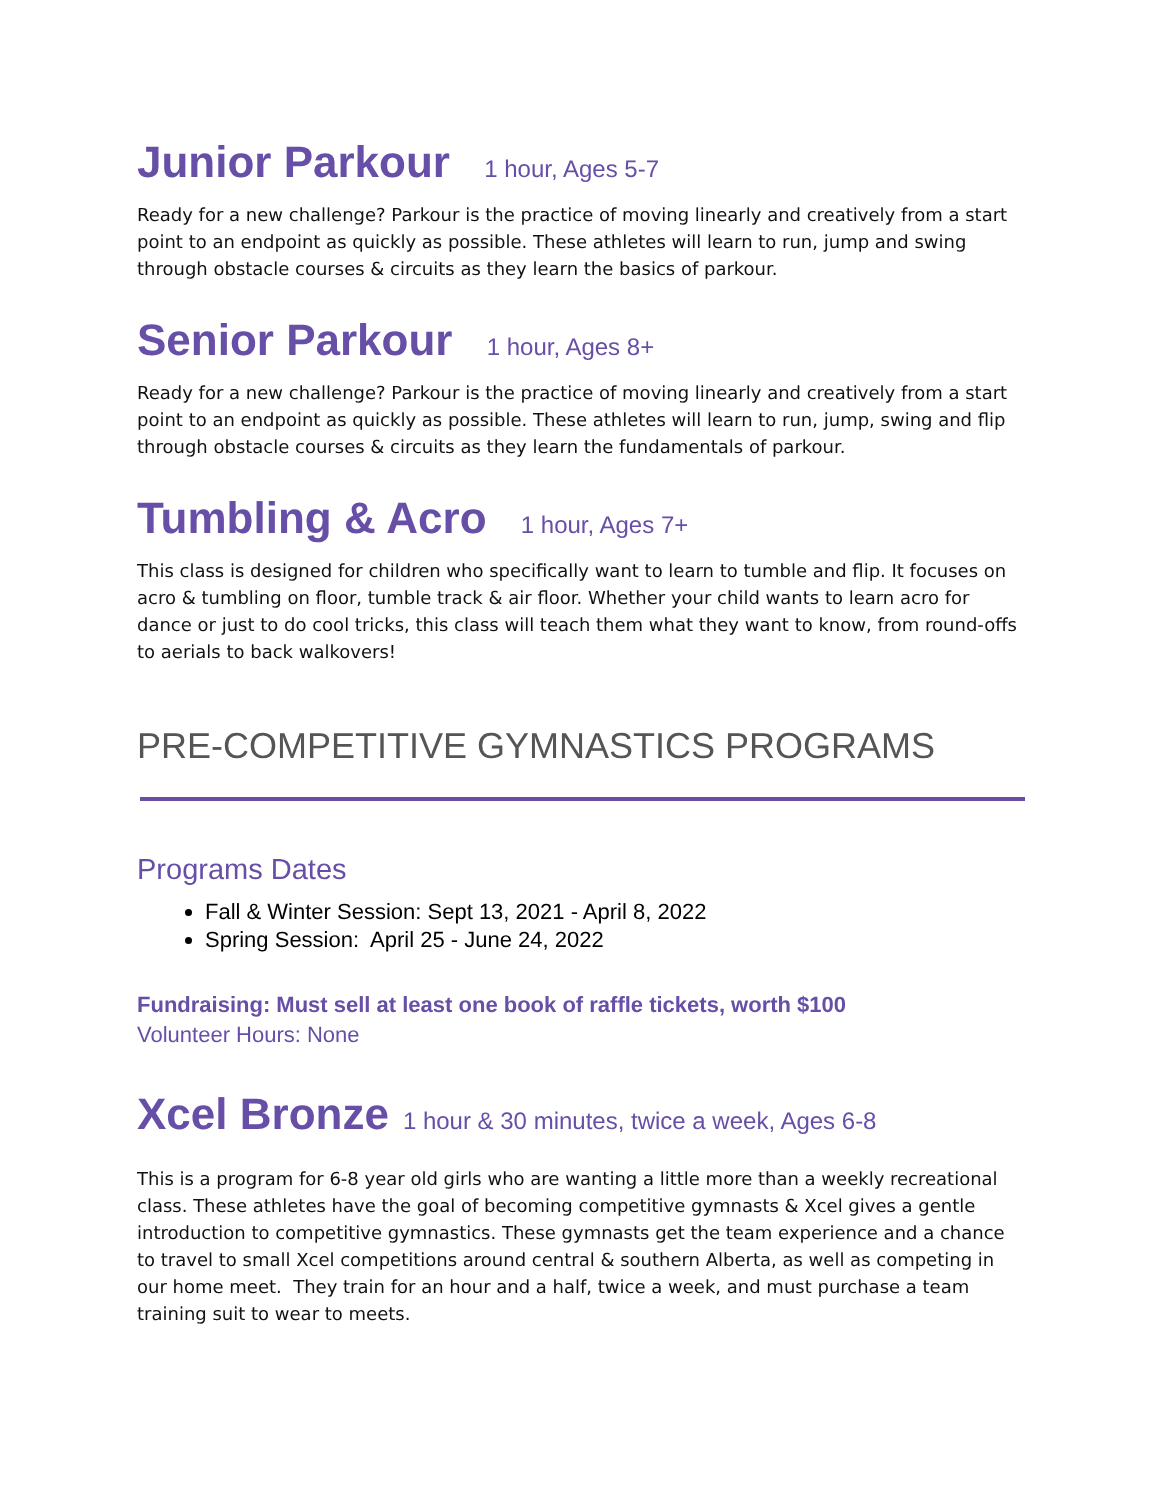Junior Parkour 1 hour, Ages 5-7
Ready for a new challenge? Parkour is the practice of moving linearly and creatively from a start point to an endpoint as quickly as possible. These athletes will learn to run, jump and swing through obstacle courses & circuits as they learn the basics of parkour.
Senior Parkour 1 hour, Ages 8+
Ready for a new challenge? Parkour is the practice of moving linearly and creatively from a start point to an endpoint as quickly as possible. These athletes will learn to run, jump, swing and flip through obstacle courses & circuits as they learn the fundamentals of parkour.
Tumbling & Acro 1 hour, Ages 7+
This class is designed for children who specifically want to learn to tumble and flip. It focuses on acro & tumbling on floor, tumble track & air floor. Whether your child wants to learn acro for dance or just to do cool tricks, this class will teach them what they want to know, from round-offs to aerials to back walkovers!
PRE-COMPETITIVE GYMNASTICS PROGRAMS
Programs Dates
Fall & Winter Session: Sept 13, 2021 - April 8, 2022
Spring Session: April 25 - June 24, 2022
Fundraising: Must sell at least one book of raffle tickets, worth $100
Volunteer Hours: None
Xcel Bronze 1 hour & 30 minutes, twice a week, Ages 6-8
This is a program for 6-8 year old girls who are wanting a little more than a weekly recreational class. These athletes have the goal of becoming competitive gymnasts & Xcel gives a gentle introduction to competitive gymnastics. These gymnasts get the team experience and a chance to travel to small Xcel competitions around central & southern Alberta, as well as competing in our home meet. They train for an hour and a half, twice a week, and must purchase a team training suit to wear to meets.